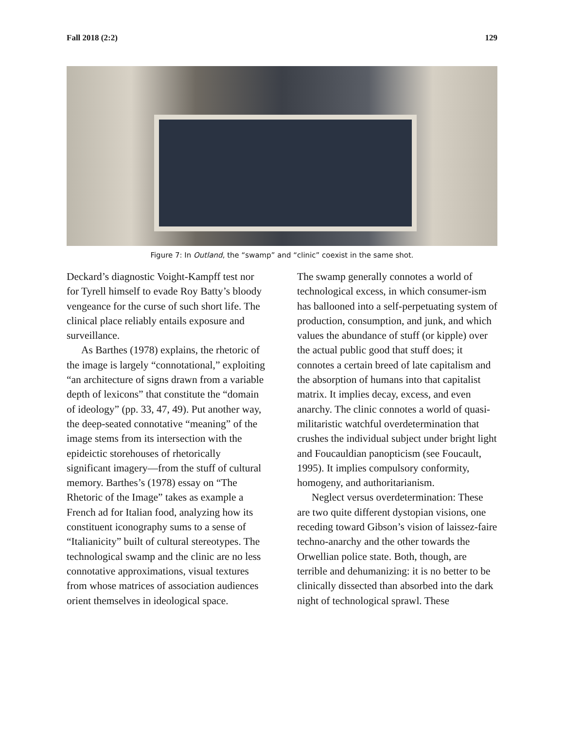Fall 2018 (2:2) 129
Figure 7: In Outland, the “swamp” and “clinic” coexist in the same shot.
Deckard’s diagnostic Voight-Kampff test nor for Tyrell himself to evade Roy Batty’s bloody vengeance for the curse of such short life. The clinical place reliably entails exposure and surveillance.
As Barthes (1978) explains, the rhetoric of the image is largely “connotational,” exploiting “an architecture of signs drawn from a variable depth of lexicons” that constitute the “domain of ideology” (pp. 33, 47, 49). Put another way, the deep-seated connotative “meaning” of the image stems from its intersection with the epideictic storehouses of rhetorically significant imagery—from the stuff of cultural memory. Barthes’s (1978) essay on “The Rhetoric of the Image” takes as example a French ad for Italian food, analyzing how its constituent iconography sums to a sense of “Italianicity” built of cultural stereotypes. The technological swamp and the clinic are no less connotative approximations, visual textures from whose matrices of association audiences orient themselves in ideological space.
The swamp generally connotes a world of technological excess, in which consumer-ism has ballooned into a self-perpetuating system of production, consumption, and junk, and which values the abundance of stuff (or kipple) over the actual public good that stuff does; it connotes a certain breed of late capitalism and the absorption of humans into that capitalist matrix. It implies decay, excess, and even anarchy. The clinic connotes a world of quasi-militaristic watchful overdetermination that crushes the individual subject under bright light and Foucauldian panopticism (see Foucault, 1995). It implies compulsory conformity, homogeny, and authoritarianism.
Neglect versus overdetermination: These are two quite different dystopian visions, one receding toward Gibson’s vision of laissez-faire techno-anarchy and the other towards the Orwellian police state. Both, though, are terrible and dehumanizing: it is no better to be clinically dissected than absorbed into the dark night of technological sprawl. These